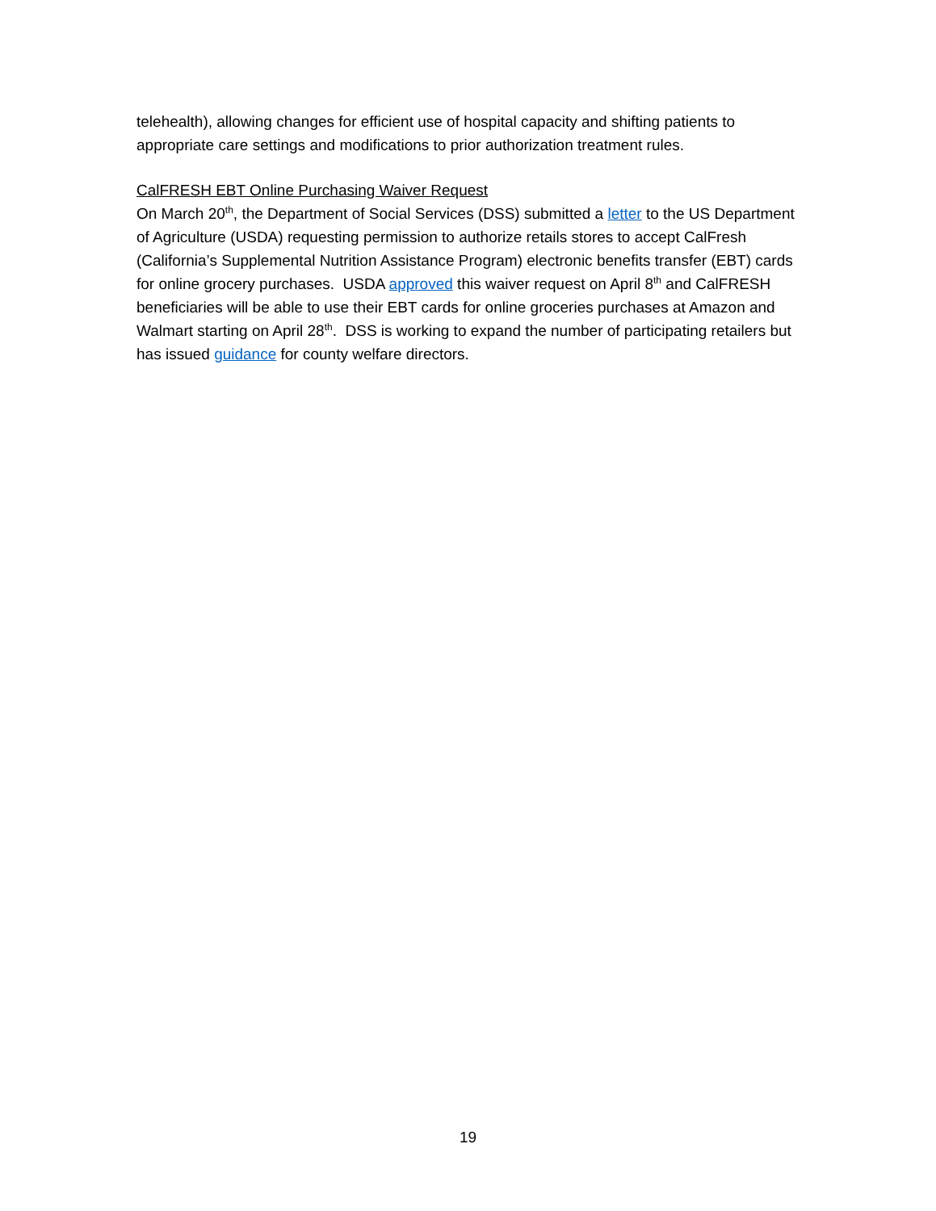telehealth), allowing changes for efficient use of hospital capacity and shifting patients to appropriate care settings and modifications to prior authorization treatment rules.
CalFRESH EBT Online Purchasing Waiver Request
On March 20<sup>th</sup>, the Department of Social Services (DSS) submitted a letter to the US Department of Agriculture (USDA) requesting permission to authorize retails stores to accept CalFresh (California’s Supplemental Nutrition Assistance Program) electronic benefits transfer (EBT) cards for online grocery purchases. USDA approved this waiver request on April 8<sup>th</sup> and CalFRESH beneficiaries will be able to use their EBT cards for online groceries purchases at Amazon and Walmart starting on April 28<sup>th</sup>. DSS is working to expand the number of participating retailers but has issued guidance for county welfare directors.
19